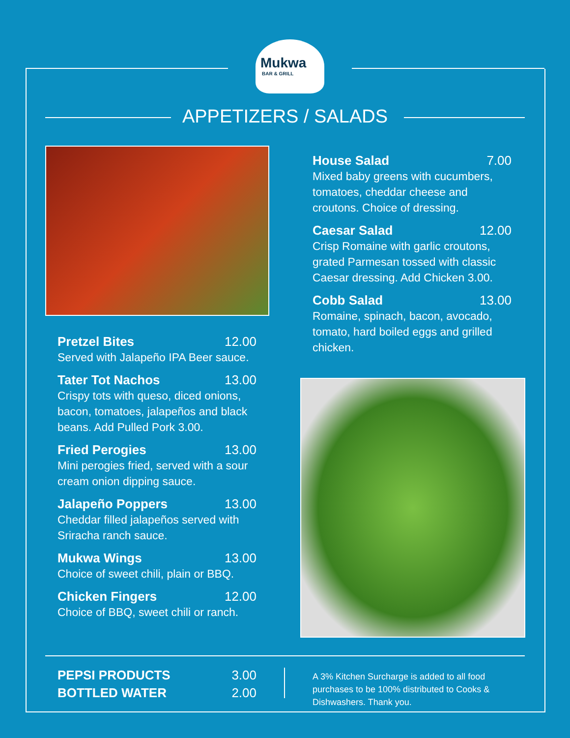Mukwa
BAR & GRILL
APPETIZERS / SALADS
Pretzel Bites 12.00
Served with Jalapeño IPA Beer sauce.
Tater Tot Nachos 13.00
Crispy tots with queso, diced onions, bacon, tomatoes, jalapeños and black beans. Add Pulled Pork 3.00.
Fried Perogies 13.00
Mini perogies fried, served with a sour cream onion dipping sauce.
Jalapeño Poppers 13.00
Cheddar filled jalapeños served with Sriracha ranch sauce.
Mukwa Wings 13.00
Choice of sweet chili, plain or BBQ.
Chicken Fingers 12.00
Choice of BBQ, sweet chili or ranch.
House Salad 7.00
Mixed baby greens with cucumbers, tomatoes, cheddar cheese and croutons. Choice of dressing.
Caesar Salad 12.00
Crisp Romaine with garlic croutons, grated Parmesan tossed with classic Caesar dressing. Add Chicken 3.00.
Cobb Salad 13.00
Romaine, spinach, bacon, avocado, tomato, hard boiled eggs and grilled chicken.
PEPSI PRODUCTS 3.00
BOTTLED WATER 2.00
A 3% Kitchen Surcharge is added to all food purchases to be 100% distributed to Cooks & Dishwashers. Thank you.